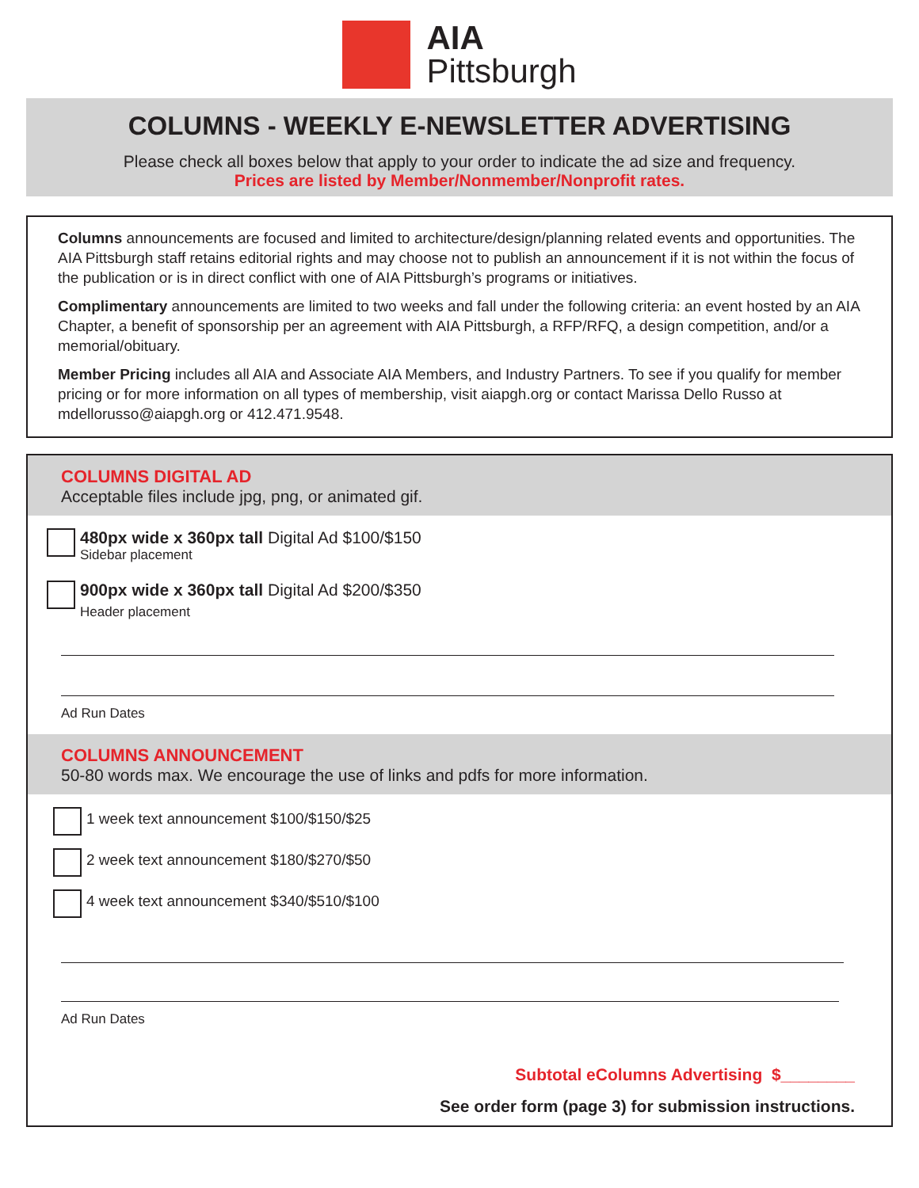AIA
Pittsburgh
COLUMNS - WEEKLY E-NEWSLETTER ADVERTISING
Please check all boxes below that apply to your order to indicate the ad size and frequency.
Prices are listed by Member/Nonmember/Nonprofit rates.
Columns announcements are focused and limited to architecture/design/planning related events and opportunities. The AIA Pittsburgh staff retains editorial rights and may choose not to publish an announcement if it is not within the focus of the publication or is in direct conflict with one of AIA Pittsburgh’s programs or initiatives.
Complimentary announcements are limited to two weeks and fall under the following criteria: an event hosted by an AIA Chapter, a benefit of sponsorship per an agreement with AIA Pittsburgh, a RFP/RFQ, a design competition, and/or a memorial/obituary.
Member Pricing includes all AIA and Associate AIA Members, and Industry Partners. To see if you qualify for member pricing or for more information on all types of membership, visit aiapgh.org or contact Marissa Dello Russo at mdellorusso@aiapgh.org or 412.471.9548.
COLUMNS DIGITAL AD
Acceptable files include jpg, png, or animated gif.
480px wide x 360px tall Digital Ad $100/$150
Sidebar placement
900px wide x 360px tall Digital Ad $200/$350
Header placement
Ad Run Dates
COLUMNS ANNOUNCEMENT
50-80 words max. We encourage the use of links and pdfs for more information.
1 week text announcement $100/$150/$25
2 week text announcement $180/$270/$50
4 week text announcement $340/$510/$100
Ad Run Dates
Subtotal eColumns Advertising $________
See order form (page 3) for submission instructions.